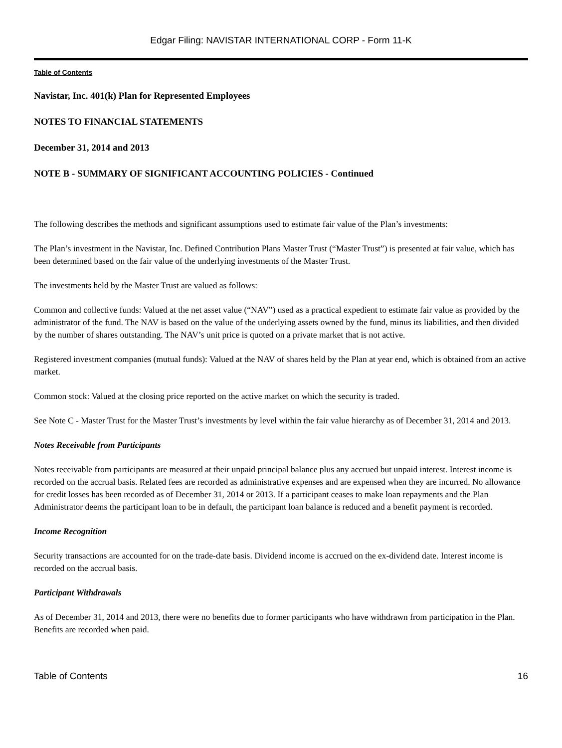Edgar Filing: NAVISTAR INTERNATIONAL CORP - Form 11-K
Table of Contents
Navistar, Inc. 401(k) Plan for Represented Employees
NOTES TO FINANCIAL STATEMENTS
December 31, 2014 and 2013
NOTE B - SUMMARY OF SIGNIFICANT ACCOUNTING POLICIES - Continued
The following describes the methods and significant assumptions used to estimate fair value of the Plan’s investments:
The Plan’s investment in the Navistar, Inc. Defined Contribution Plans Master Trust (“Master Trust”) is presented at fair value, which has been determined based on the fair value of the underlying investments of the Master Trust.
The investments held by the Master Trust are valued as follows:
Common and collective funds: Valued at the net asset value (“NAV”) used as a practical expedient to estimate fair value as provided by the administrator of the fund. The NAV is based on the value of the underlying assets owned by the fund, minus its liabilities, and then divided by the number of shares outstanding. The NAV’s unit price is quoted on a private market that is not active.
Registered investment companies (mutual funds): Valued at the NAV of shares held by the Plan at year end, which is obtained from an active market.
Common stock: Valued at the closing price reported on the active market on which the security is traded.
See Note C - Master Trust for the Master Trust’s investments by level within the fair value hierarchy as of December 31, 2014 and 2013.
Notes Receivable from Participants
Notes receivable from participants are measured at their unpaid principal balance plus any accrued but unpaid interest. Interest income is recorded on the accrual basis. Related fees are recorded as administrative expenses and are expensed when they are incurred. No allowance for credit losses has been recorded as of December 31, 2014 or 2013. If a participant ceases to make loan repayments and the Plan Administrator deems the participant loan to be in default, the participant loan balance is reduced and a benefit payment is recorded.
Income Recognition
Security transactions are accounted for on the trade-date basis. Dividend income is accrued on the ex-dividend date. Interest income is recorded on the accrual basis.
Participant Withdrawals
As of December 31, 2014 and 2013, there were no benefits due to former participants who have withdrawn from participation in the Plan. Benefits are recorded when paid.
Table of Contents 16